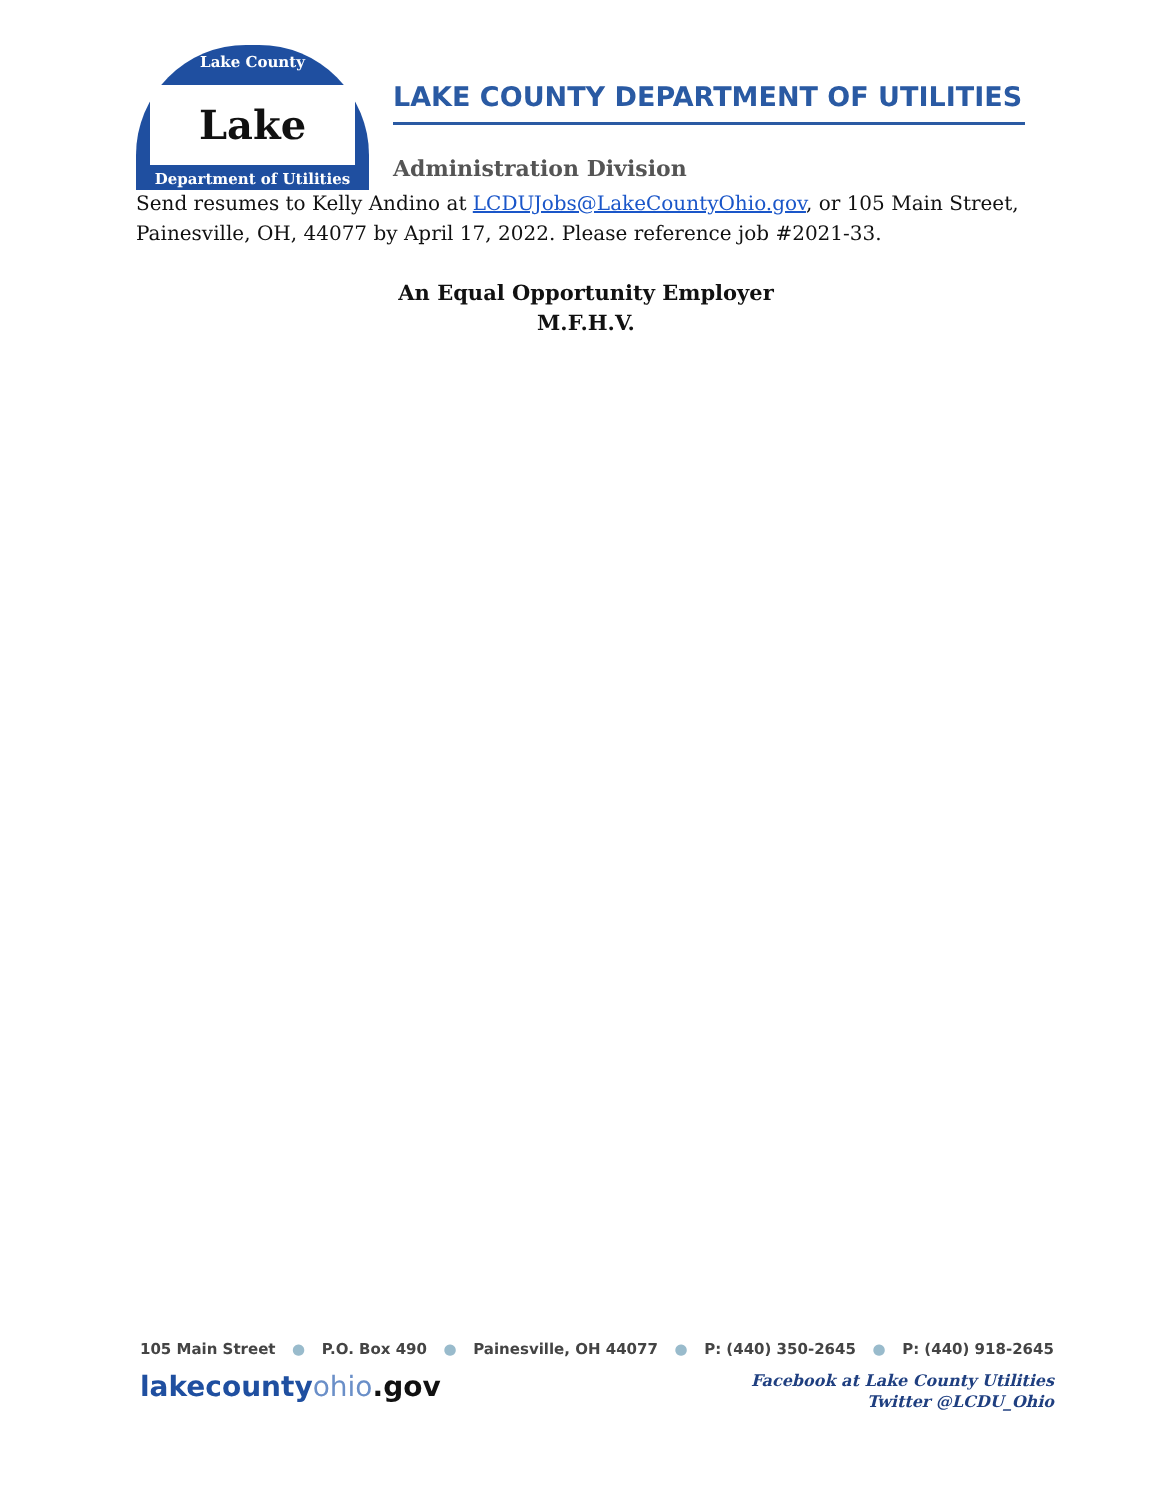Lake County
Lake
Department of Utilities
LAKE COUNTY DEPARTMENT OF UTILITIES
Administration Division
Send resumes to Kelly Andino at LCDUJobs@LakeCountyOhio.gov, or 105 Main Street, Painesville, OH, 44077 by April 17, 2022. Please reference job #2021-33.
An Equal Opportunity Employer
M.F.H.V.
105 Main Street ● P.O. Box 490 ● Painesville, OH 44077 ● P: (440) 350-2645 ● P: (440) 918-2645
lakecountyohio.gov
Facebook at Lake County Utilities
Twitter @LCDU_Ohio